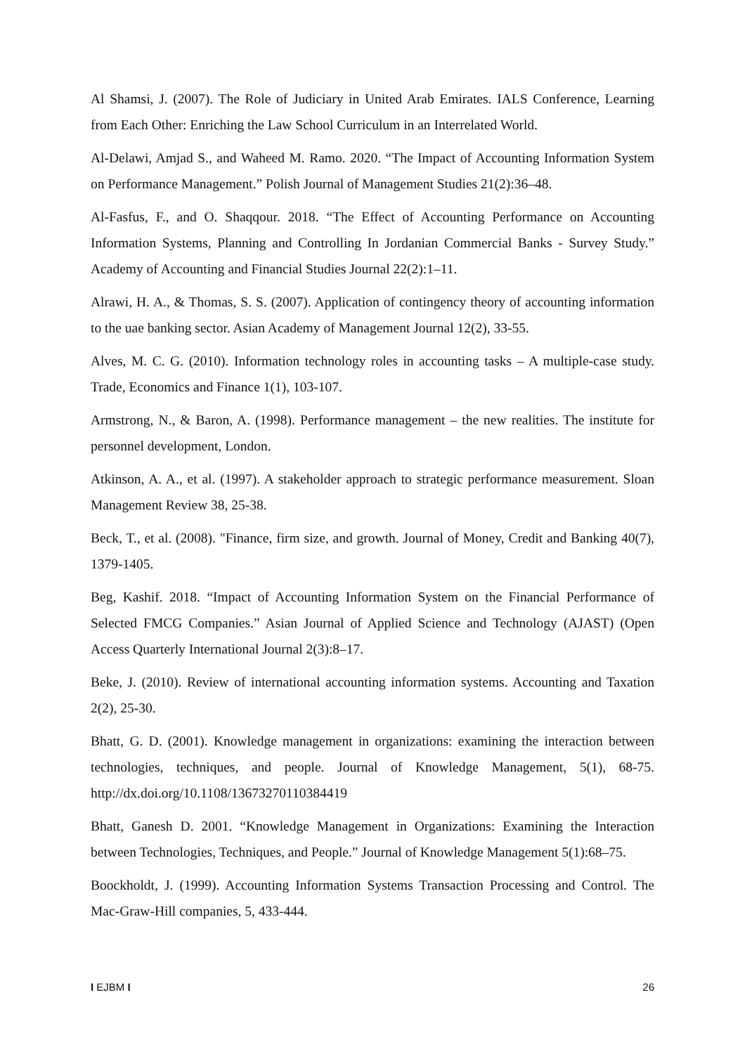Al Shamsi, J. (2007). The Role of Judiciary in United Arab Emirates. IALS Conference, Learning from Each Other: Enriching the Law School Curriculum in an Interrelated World.
Al-Delawi, Amjad S., and Waheed M. Ramo. 2020. “The Impact of Accounting Information System on Performance Management.” Polish Journal of Management Studies 21(2):36–48.
Al-Fasfus, F., and O. Shaqqour. 2018. “The Effect of Accounting Performance on Accounting Information Systems, Planning and Controlling In Jordanian Commercial Banks - Survey Study.” Academy of Accounting and Financial Studies Journal 22(2):1–11.
Alrawi, H. A., & Thomas, S. S. (2007). Application of contingency theory of accounting information to the uae banking sector. Asian Academy of Management Journal 12(2), 33-55.
Alves, M. C. G. (2010). Information technology roles in accounting tasks – A multiple-case study. Trade, Economics and Finance 1(1), 103-107.
Armstrong, N., & Baron, A. (1998). Performance management – the new realities. The institute for personnel development, London.
Atkinson, A. A., et al. (1997). A stakeholder approach to strategic performance measurement. Sloan Management Review 38, 25-38.
Beck, T., et al. (2008). "Finance, firm size, and growth. Journal of Money, Credit and Banking 40(7), 1379-1405.
Beg, Kashif. 2018. “Impact of Accounting Information System on the Financial Performance of Selected FMCG Companies.” Asian Journal of Applied Science and Technology (AJAST) (Open Access Quarterly International Journal 2(3):8–17.
Beke, J. (2010). Review of international accounting information systems. Accounting and Taxation 2(2), 25-30.
Bhatt, G. D. (2001). Knowledge management in organizations: examining the interaction between technologies, techniques, and people. Journal of Knowledge Management, 5(1), 68-75. http://dx.doi.org/10.1108/13673270110384419
Bhatt, Ganesh D. 2001. “Knowledge Management in Organizations: Examining the Interaction between Technologies, Techniques, and People.” Journal of Knowledge Management 5(1):68–75.
Boockholdt, J. (1999). Accounting Information Systems Transaction Processing and Control. The Mac-Graw-Hill companies, 5, 433-444.
I EJBM I 26